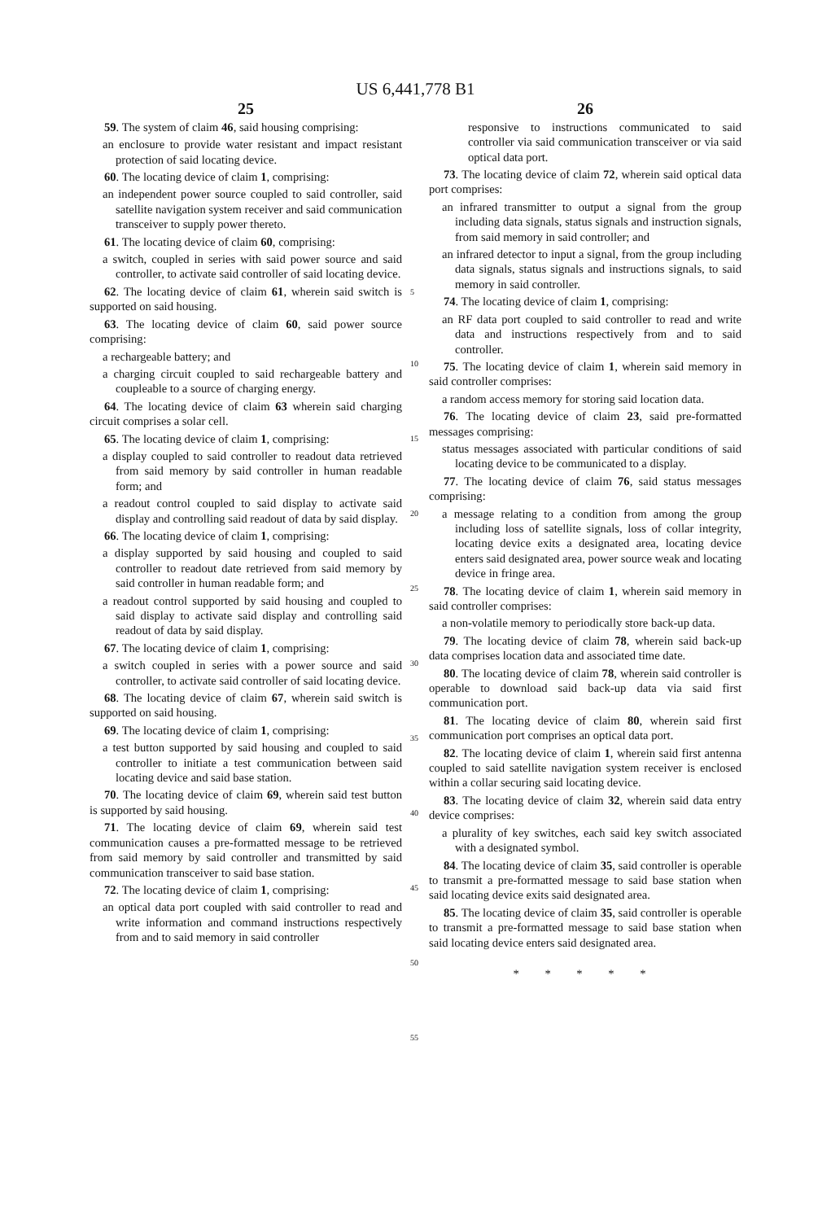US 6,441,778 B1
25
59. The system of claim 46, said housing comprising:
an enclosure to provide water resistant and impact resistant protection of said locating device.
60. The locating device of claim 1, comprising:
an independent power source coupled to said controller, said satellite navigation system receiver and said communication transceiver to supply power thereto.
61. The locating device of claim 60, comprising:
a switch, coupled in series with said power source and said controller, to activate said controller of said locating device.
62. The locating device of claim 61, wherein said switch is supported on said housing.
63. The locating device of claim 60, said power source comprising:
a rechargeable battery; and
a charging circuit coupled to said rechargeable battery and coupleable to a source of charging energy.
64. The locating device of claim 63 wherein said charging circuit comprises a solar cell.
65. The locating device of claim 1, comprising:
a display coupled to said controller to readout data retrieved from said memory by said controller in human readable form; and
a readout control coupled to said display to activate said display and controlling said readout of data by said display.
66. The locating device of claim 1, comprising:
a display supported by said housing and coupled to said controller to readout date retrieved from said memory by said controller in human readable form; and
a readout control supported by said housing and coupled to said display to activate said display and controlling said readout of data by said display.
67. The locating device of claim 1, comprising:
a switch coupled in series with a power source and said controller, to activate said controller of said locating device.
68. The locating device of claim 67, wherein said switch is supported on said housing.
69. The locating device of claim 1, comprising:
a test button supported by said housing and coupled to said controller to initiate a test communication between said locating device and said base station.
70. The locating device of claim 69, wherein said test button is supported by said housing.
71. The locating device of claim 69, wherein said test communication causes a pre-formatted message to be retrieved from said memory by said controller and transmitted by said communication transceiver to said base station.
72. The locating device of claim 1, comprising:
an optical data port coupled with said controller to read and write information and command instructions respectively from and to said memory in said controller
5
10
15
20
25
30
35
40
45
50
55
26
responsive to instructions communicated to said controller via said communication transceiver or via said optical data port.
73. The locating device of claim 72, wherein said optical data port comprises:
an infrared transmitter to output a signal from the group including data signals, status signals and instruction signals, from said memory in said controller; and
an infrared detector to input a signal, from the group including data signals, status signals and instructions signals, to said memory in said controller.
74. The locating device of claim 1, comprising:
an RF data port coupled to said controller to read and write data and instructions respectively from and to said controller.
75. The locating device of claim 1, wherein said memory in said controller comprises:
a random access memory for storing said location data.
76. The locating device of claim 23, said pre-formatted messages comprising:
status messages associated with particular conditions of said locating device to be communicated to a display.
77. The locating device of claim 76, said status messages comprising:
a message relating to a condition from among the group including loss of satellite signals, loss of collar integrity, locating device exits a designated area, locating device enters said designated area, power source weak and locating device in fringe area.
78. The locating device of claim 1, wherein said memory in said controller comprises:
a non-volatile memory to periodically store back-up data.
79. The locating device of claim 78, wherein said back-up data comprises location data and associated time date.
80. The locating device of claim 78, wherein said controller is operable to download said back-up data via said first communication port.
81. The locating device of claim 80, wherein said first communication port comprises an optical data port.
82. The locating device of claim 1, wherein said first antenna coupled to said satellite navigation system receiver is enclosed within a collar securing said locating device.
83. The locating device of claim 32, wherein said data entry device comprises:
a plurality of key switches, each said key switch associated with a designated symbol.
84. The locating device of claim 35, said controller is operable to transmit a pre-formatted message to said base station when said locating device exits said designated area.
85. The locating device of claim 35, said controller is operable to transmit a pre-formatted message to said base station when said locating device enters said designated area.
* * * * *